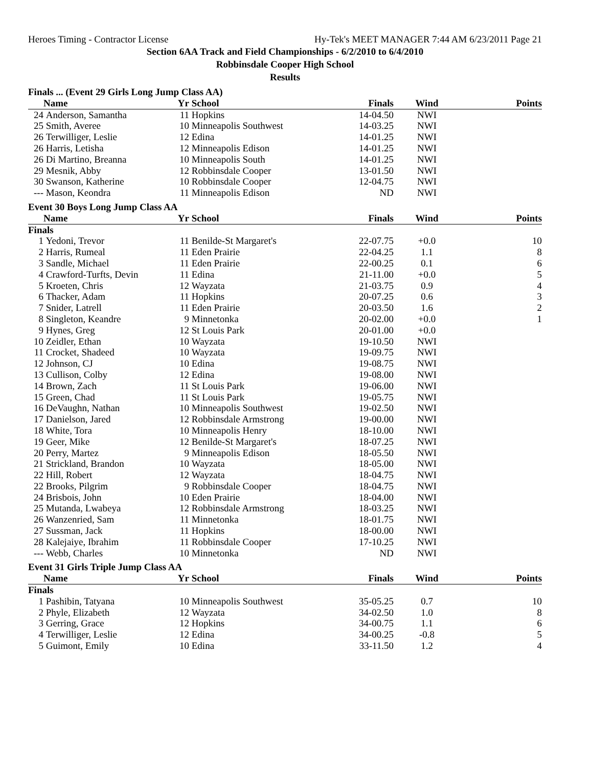Heroes Timing - Contractor License Hy-Tek's MEET MANAGER 7:44 AM 6/23/2011 Page 21
Section 6AA Track and Field Championships - 6/2/2010 to 6/4/2010
Robbinsdale Cooper High School
Results
| Finals ... (Event 29 Girls Long Jump Class AA) | | | | | | |
| | Name | Yr | School | Finals | Wind | Points |
| 24 | Anderson, Samantha | 11 | Hopkins | 14-04.50 | NWI | |
| 25 | Smith, Averee | 10 | Minneapolis Southwest | 14-03.25 | NWI | |
| 26 | Terwilliger, Leslie | 12 | Edina | 14-01.25 | NWI | |
| 26 | Harris, Letisha | 12 | Minneapolis Edison | 14-01.25 | NWI | |
| 26 | Di Martino, Breanna | 10 | Minneapolis South | 14-01.25 | NWI | |
| 29 | Mesnik, Abby | 12 | Robbinsdale Cooper | 13-01.50 | NWI | |
| 30 | Swanson, Katherine | 10 | Robbinsdale Cooper | 12-04.75 | NWI | |
| --- | Mason, Keondra | 11 | Minneapolis Edison | ND | NWI | |
| Event 30 Boys Long Jump Class AA | | | | | | |
| | Name | Yr | School | Finals | Wind | Points |
| Finals | | | | | | |
| 1 | Yedoni, Trevor | 11 | Benilde-St Margaret's | 22-07.75 | +0.0 | 10 |
| 2 | Harris, Rumeal | 11 | Eden Prairie | 22-04.25 | 1.1 | 8 |
| 3 | Sandle, Michael | 11 | Eden Prairie | 22-00.25 | 0.1 | 6 |
| 4 | Crawford-Turfts, Devin | 11 | Edina | 21-11.00 | +0.0 | 5 |
| 5 | Kroeten, Chris | 12 | Wayzata | 21-03.75 | 0.9 | 4 |
| 6 | Thacker, Adam | 11 | Hopkins | 20-07.25 | 0.6 | 3 |
| 7 | Snider, Latrell | 11 | Eden Prairie | 20-03.50 | 1.6 | 2 |
| 8 | Singleton, Keandre | 9 | Minnetonka | 20-02.00 | +0.0 | 1 |
| 9 | Hynes, Greg | 12 | St Louis Park | 20-01.00 | +0.0 | |
| 10 | Zeidler, Ethan | 10 | Wayzata | 19-10.50 | NWI | |
| 11 | Crocket, Shadeed | 10 | Wayzata | 19-09.75 | NWI | |
| 12 | Johnson, CJ | 10 | Edina | 19-08.75 | NWI | |
| 13 | Cullison, Colby | 12 | Edina | 19-08.00 | NWI | |
| 14 | Brown, Zach | 11 | St Louis Park | 19-06.00 | NWI | |
| 15 | Green, Chad | 11 | St Louis Park | 19-05.75 | NWI | |
| 16 | DeVaughn, Nathan | 10 | Minneapolis Southwest | 19-02.50 | NWI | |
| 17 | Danielson, Jared | 12 | Robbinsdale Armstrong | 19-00.00 | NWI | |
| 18 | White, Tora | 10 | Minneapolis Henry | 18-10.00 | NWI | |
| 19 | Geer, Mike | 12 | Benilde-St Margaret's | 18-07.25 | NWI | |
| 20 | Perry, Martez | 9 | Minneapolis Edison | 18-05.50 | NWI | |
| 21 | Strickland, Brandon | 10 | Wayzata | 18-05.00 | NWI | |
| 22 | Hill, Robert | 12 | Wayzata | 18-04.75 | NWI | |
| 22 | Brooks, Pilgrim | 9 | Robbinsdale Cooper | 18-04.75 | NWI | |
| 24 | Brisbois, John | 10 | Eden Prairie | 18-04.00 | NWI | |
| 25 | Mutanda, Lwabeya | 12 | Robbinsdale Armstrong | 18-03.25 | NWI | |
| 26 | Wanzenried, Sam | 11 | Minnetonka | 18-01.75 | NWI | |
| 27 | Sussman, Jack | 11 | Hopkins | 18-00.00 | NWI | |
| 28 | Kalejaiye, Ibrahim | 11 | Robbinsdale Cooper | 17-10.25 | NWI | |
| --- | Webb, Charles | 10 | Minnetonka | ND | NWI | |
| Event 31 Girls Triple Jump Class AA | | | | | | |
| | Name | Yr | School | Finals | Wind | Points |
| Finals | | | | | | |
| 1 | Pashibin, Tatyana | 10 | Minneapolis Southwest | 35-05.25 | 0.7 | 10 |
| 2 | Phyle, Elizabeth | 12 | Wayzata | 34-02.50 | 1.0 | 8 |
| 3 | Gerring, Grace | 12 | Hopkins | 34-00.75 | 1.1 | 6 |
| 4 | Terwilliger, Leslie | 12 | Edina | 34-00.25 | -0.8 | 5 |
| 5 | Guimont, Emily | 10 | Edina | 33-11.50 | 1.2 | 4 |